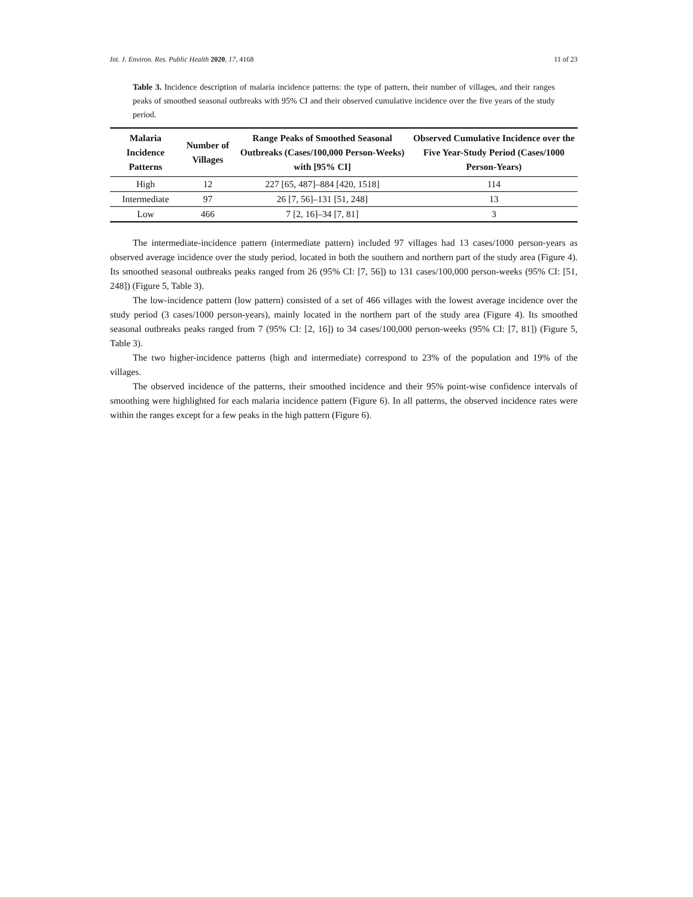Int. J. Environ. Res. Public Health 2020, 17, 4168 11 of 23
Table 3. Incidence description of malaria incidence patterns: the type of pattern, their number of villages, and their ranges peaks of smoothed seasonal outbreaks with 95% CI and their observed cumulative incidence over the five years of the study period.
| Malaria Incidence Patterns | Number of Villages | Range Peaks of Smoothed Seasonal Outbreaks (Cases/100,000 Person-Weeks) with [95% CI] | Observed Cumulative Incidence over the Five Year-Study Period (Cases/1000 Person-Years) |
| --- | --- | --- | --- |
| High | 12 | 227 [65, 487]–884 [420, 1518] | 114 |
| Intermediate | 97 | 26 [7, 56]–131 [51, 248] | 13 |
| Low | 466 | 7 [2, 16]–34 [7, 81] | 3 |
The intermediate-incidence pattern (intermediate pattern) included 97 villages had 13 cases/1000 person-years as observed average incidence over the study period, located in both the southern and northern part of the study area (Figure 4). Its smoothed seasonal outbreaks peaks ranged from 26 (95% CI: [7, 56]) to 131 cases/100,000 person-weeks (95% CI: [51, 248]) (Figure 5, Table 3).
The low-incidence pattern (low pattern) consisted of a set of 466 villages with the lowest average incidence over the study period (3 cases/1000 person-years), mainly located in the northern part of the study area (Figure 4). Its smoothed seasonal outbreaks peaks ranged from 7 (95% CI: [2, 16]) to 34 cases/100,000 person-weeks (95% CI: [7, 81]) (Figure 5, Table 3).
The two higher-incidence patterns (high and intermediate) correspond to 23% of the population and 19% of the villages.
The observed incidence of the patterns, their smoothed incidence and their 95% point-wise confidence intervals of smoothing were highlighted for each malaria incidence pattern (Figure 6). In all patterns, the observed incidence rates were within the ranges except for a few peaks in the high pattern (Figure 6).